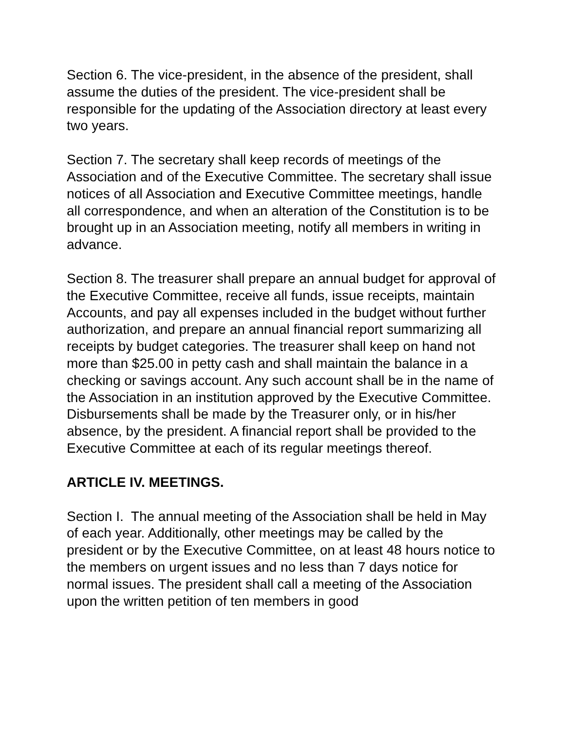Section 6. The vice-president, in the absence of the president, shall assume the duties of the president. The vice-president shall be responsible for the updating of the Association directory at least every two years.
Section 7. The secretary shall keep records of meetings of the Association and of the Executive Committee. The secretary shall issue notices of all Association and Executive Committee meetings, handle all correspondence, and when an alteration of the Constitution is to be brought up in an Association meeting, notify all members in writing in advance.
Section 8. The treasurer shall prepare an annual budget for approval of the Executive Committee, receive all funds, issue receipts, maintain Accounts, and pay all expenses included in the budget without further authorization, and prepare an annual financial report summarizing all receipts by budget categories. The treasurer shall keep on hand not more than $25.00 in petty cash and shall maintain the balance in a checking or savings account. Any such account shall be in the name of the Association in an institution approved by the Executive Committee. Disbursements shall be made by the Treasurer only, or in his/her absence, by the president. A financial report shall be provided to the Executive Committee at each of its regular meetings thereof.
ARTICLE IV. MEETINGS.
Section I. The annual meeting of the Association shall be held in May of each year. Additionally, other meetings may be called by the president or by the Executive Committee, on at least 48 hours notice to the members on urgent issues and no less than 7 days notice for normal issues. The president shall call a meeting of the Association upon the written petition of ten members in good